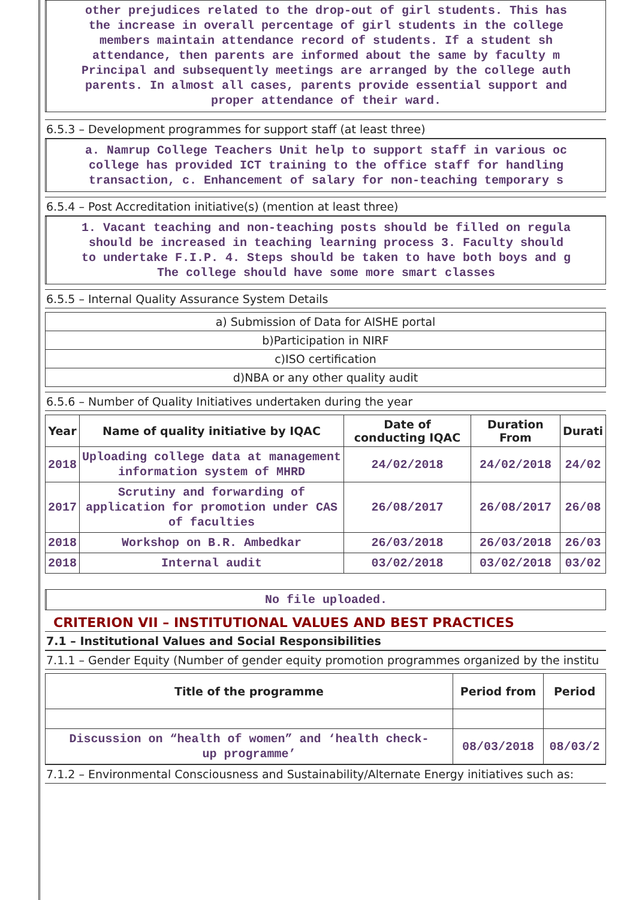other prejudices related to the drop-out of girl students. This has
the increase in overall percentage of girl students in the college
members maintain attendance record of students. If a student sh
attendance, then parents are informed about the same by faculty m
Principal and subsequently meetings are arranged by the college auth
parents. In almost all cases, parents provide essential support and
proper attendance of their ward.
6.5.3 – Development programmes for support staff (at least three)
a. Namrup College Teachers Unit help to support staff in various oc
college has provided ICT training to the office staff for handling
transaction, c. Enhancement of salary for non-teaching temporary s
6.5.4 – Post Accreditation initiative(s) (mention at least three)
1. Vacant teaching and non-teaching posts should be filled on regula
should be increased in teaching learning process 3. Faculty should
to undertake F.I.P. 4. Steps should be taken to have both boys and g
The college should have some more smart classes
6.5.5 – Internal Quality Assurance System Details
| a) Submission of Data for AISHE portal |
| b)Participation in NIRF |
| c)ISO certification |
| d)NBA or any other quality audit |
6.5.6 – Number of Quality Initiatives undertaken during the year
| Year | Name of quality initiative by IQAC | Date of conducting IQAC | Duration From | Durati |
| --- | --- | --- | --- | --- |
| 2018 | Uploading college data at management information system of MHRD | 24/02/2018 | 24/02/2018 | 24/02 |
| 2017 | Scrutiny and forwarding of application for promotion under CAS of faculties | 26/08/2017 | 26/08/2017 | 26/08 |
| 2018 | Workshop on B.R. Ambedkar | 26/03/2018 | 26/03/2018 | 26/03 |
| 2018 | Internal audit | 03/02/2018 | 03/02/2018 | 03/02 |
No file uploaded.
CRITERION VII – INSTITUTIONAL VALUES AND BEST PRACTICES
7.1 – Institutional Values and Social Responsibilities
7.1.1 – Gender Equity (Number of gender equity promotion programmes organized by the institu
| Title of the programme | Period from | Period |
| --- | --- | --- |
| Discussion on “health of women” and ‘health check- up programme’ | 08/03/2018 | 08/03/2 |
7.1.2 – Environmental Consciousness and Sustainability/Alternate Energy initiatives such as: